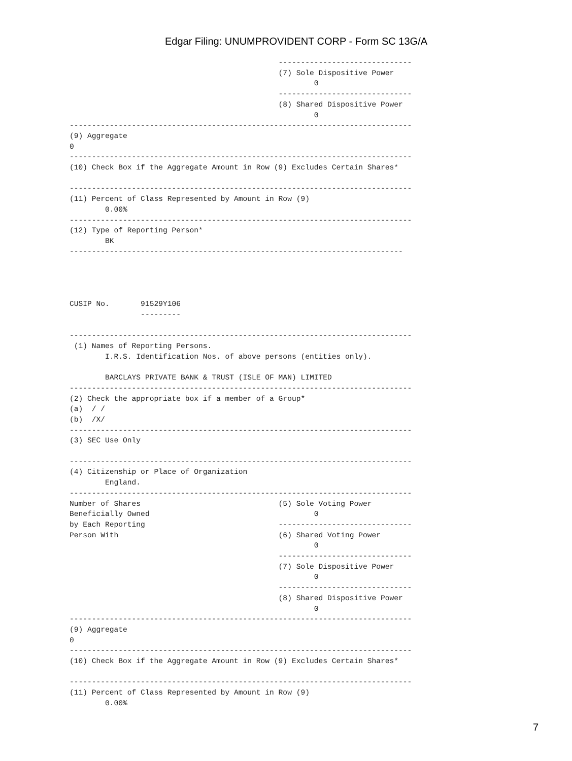Edgar Filing: UNUMPROVIDENT CORP - Form SC 13G/A
                                               ------------------------------
                                               (7) Sole Dispositive Power
                                                       0
                                               ------------------------------
                                               (8) Shared Dispositive Power
                                                       0
-----------------------------------------------------------------------------
(9) Aggregate
0
-----------------------------------------------------------------------------
(10) Check Box if the Aggregate Amount in Row (9) Excludes Certain Shares*

-----------------------------------------------------------------------------
(11) Percent of Class Represented by Amount in Row (9)
        0.00%
-----------------------------------------------------------------------------
(12) Type of Reporting Person*
        BK
---------------------------------------------------------------------------




CUSIP No.       91529Y106
                ---------

-----------------------------------------------------------------------------
 (1) Names of Reporting Persons.
        I.R.S. Identification Nos. of above persons (entities only).

        BARCLAYS PRIVATE BANK & TRUST (ISLE OF MAN) LIMITED
-----------------------------------------------------------------------------
(2) Check the appropriate box if a member of a Group*
(a)  / /
(b)  /X/
-----------------------------------------------------------------------------
(3) SEC Use Only

-----------------------------------------------------------------------------
(4) Citizenship or Place of Organization
        England.
-----------------------------------------------------------------------------
Number of Shares                               (5) Sole Voting Power
Beneficially Owned                                     0
by Each Reporting                              ------------------------------
Person With                                    (6) Shared Voting Power
                                                       0
                                               ------------------------------
                                               (7) Sole Dispositive Power
                                                       0
                                               ------------------------------
                                               (8) Shared Dispositive Power
                                                       0
-----------------------------------------------------------------------------
(9) Aggregate
0
-----------------------------------------------------------------------------
(10) Check Box if the Aggregate Amount in Row (9) Excludes Certain Shares*

-----------------------------------------------------------------------------
(11) Percent of Class Represented by Amount in Row (9)
        0.00%
7